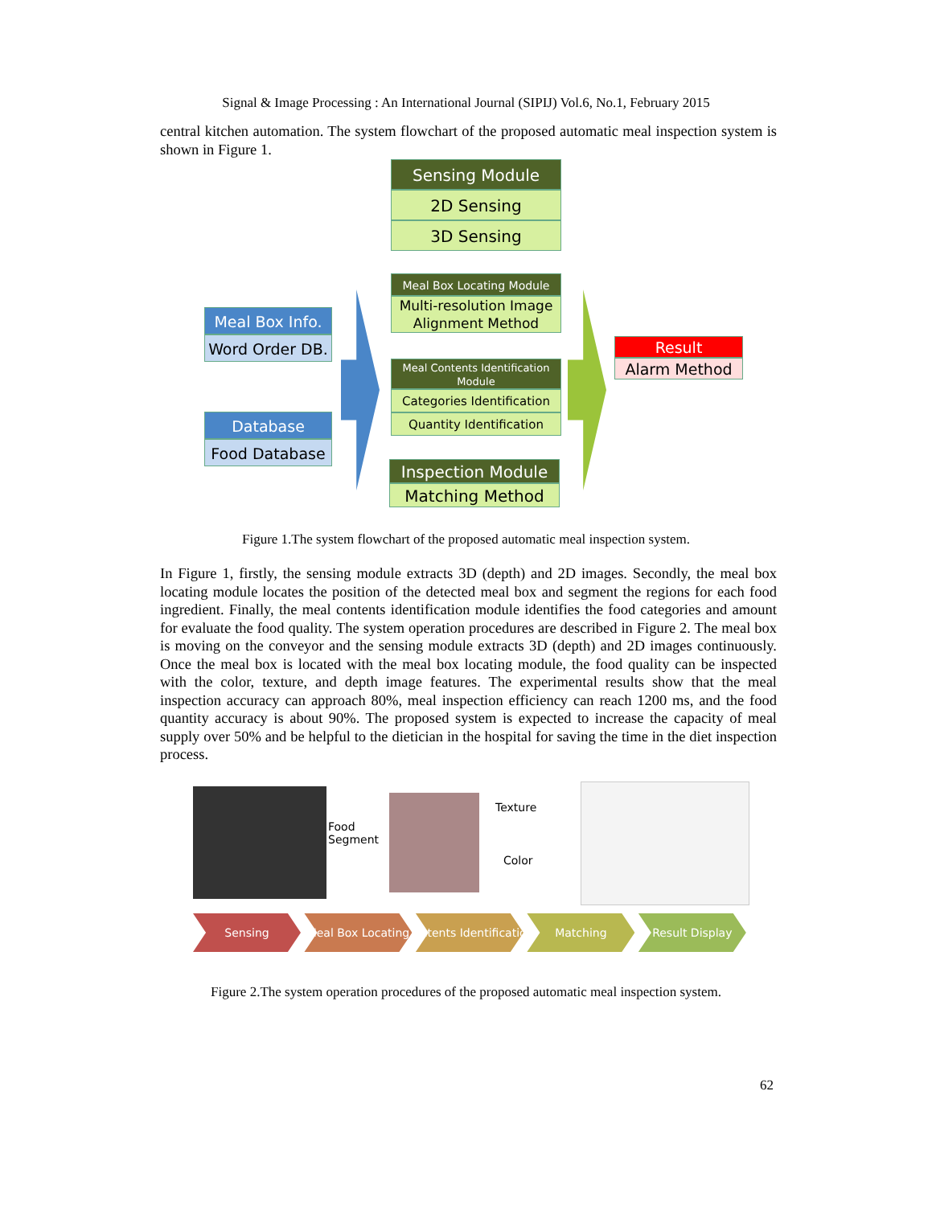Signal & Image Processing : An International Journal (SIPIJ) Vol.6, No.1, February 2015
central kitchen automation. The system flowchart of the proposed automatic meal inspection system is shown in Figure 1.
Sensing Module
2D Sensing
3D Sensing
Meal Box Locating Module
Multi-resolution Image Alignment Method
Meal Contents Identification Module
Categories Identification
Quantity Identification
Inspection Module
Matching Method
Meal Box Info.
Word Order DB.
Database
Food Database
Result
Alarm Method
Figure 1.The system flowchart of the proposed automatic meal inspection system.
In Figure 1, firstly, the sensing module extracts 3D (depth) and 2D images. Secondly, the meal box locating module locates the position of the detected meal box and segment the regions for each food ingredient. Finally, the meal contents identification module identifies the food categories and amount for evaluate the food quality. The system operation procedures are described in Figure 2. The meal box is moving on the conveyor and the sensing module extracts 3D (depth) and 2D images continuously. Once the meal box is located with the meal box locating module, the food quality can be inspected with the color, texture, and depth image features. The experimental results show that the meal inspection accuracy can approach 80%, meal inspection efficiency can reach 1200 ms, and the food quantity accuracy is about 90%. The proposed system is expected to increase the capacity of meal supply over 50% and be helpful to the dietician in the hospital for saving the time in the diet inspection process.
Food
Segment
Texture
Color
Sensing Meal Box Locating Contents Identification Matching Result Display
Figure 2.The system operation procedures of the proposed automatic meal inspection system.
62